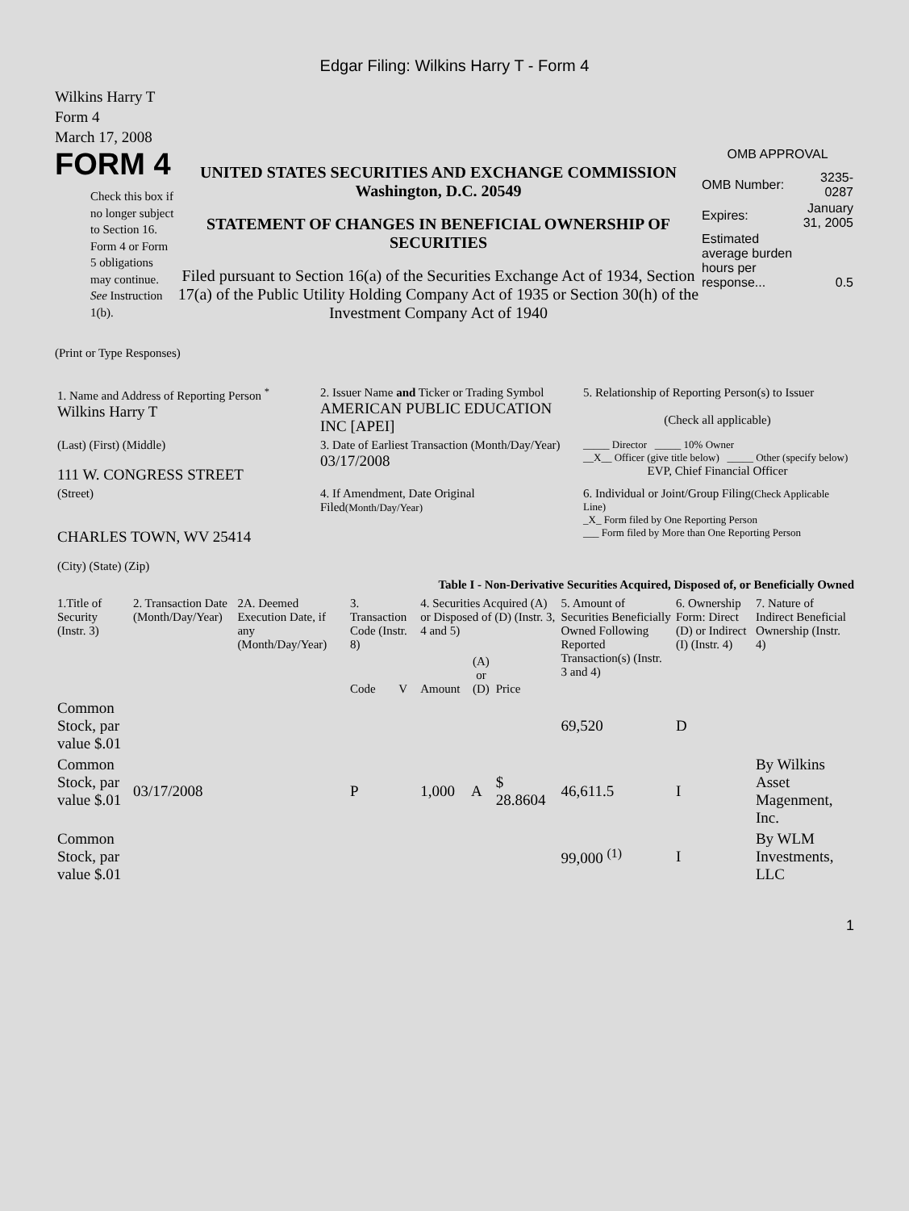Edgar Filing: Wilkins Harry T - Form 4
Wilkins Harry T
Form 4
March 17, 2008
FORM 4
Check this box if no longer subject to Section 16. Form 4 or Form 5 obligations may continue. See Instruction 1(b).
UNITED STATES SECURITIES AND EXCHANGE COMMISSION
Washington, D.C. 20549
STATEMENT OF CHANGES IN BENEFICIAL OWNERSHIP OF SECURITIES
Filed pursuant to Section 16(a) of the Securities Exchange Act of 1934, Section 17(a) of the Public Utility Holding Company Act of 1935 or Section 30(h) of the Investment Company Act of 1940
OMB APPROVAL
| OMB Number: | 3235-0287 |
| Expires: | January 31, 2005 |
| Estimated average burden hours per response... | 0.5 |
(Print or Type Responses)
| 1. Name and Address of Reporting Person <sup>*</sup> Wilkins Harry T | 2. Issuer Name and Ticker or Trading Symbol AMERICAN PUBLIC EDUCATION INC [APEI] | 5. Relationship of Reporting Person(s) to Issuer (Check all applicable) |
| (Last) (First) (Middle) 111 W. CONGRESS STREET | 3. Date of Earliest Transaction (Month/Day/Year) 03/17/2008 | _____ Director _____ 10% Owner __X__ Officer (give title below) _____ Other (specify below) EVP, Chief Financial Officer |
| (Street) CHARLES TOWN, WV 25414 (City) (State) (Zip) | 4. If Amendment, Date Original Filed (Month/Day/Year) | 6. Individual or Joint/Group Filing (Check Applicable Line) _X_ Form filed by One Reporting Person ___ Form filed by More than One Reporting Person |
Table I - Non-Derivative Securities Acquired, Disposed of, or Beneficially Owned
| 1.Title of Security (Instr. 3) | 2. Transaction Date (Month/Day/Year) | 2A. Deemed Execution Date, if any (Month/Day/Year) | 3. Transaction Code (Instr. 8) | | 4. Securities Acquired (A) or Disposed of (D) (Instr. 3, 4 and 5) | | | 5. Amount of Securities Beneficially Owned Following Reported Transaction(s) (Instr. 3 and 4) | 6. Ownership Form: Direct (D) or Indirect (I) (Instr. 4) | 7. Nature of Indirect Beneficial Ownership (Instr. 4) |
| | | | Code | V | Amount | (A) or (D) | Price | | | |
| Common Stock, par value $.01 | | | | | | | | 69,520 | D | |
| Common Stock, par value $.01 | 03/17/2008 | | P | | 1,000 | A | $ 28.8604 | 46,611.5 | I | By Wilkins Asset Magenment, Inc. |
| Common Stock, par value $.01 | | | | | | | | 99,000 <sup>(1)</sup> | I | By WLM Investments, LLC |
1